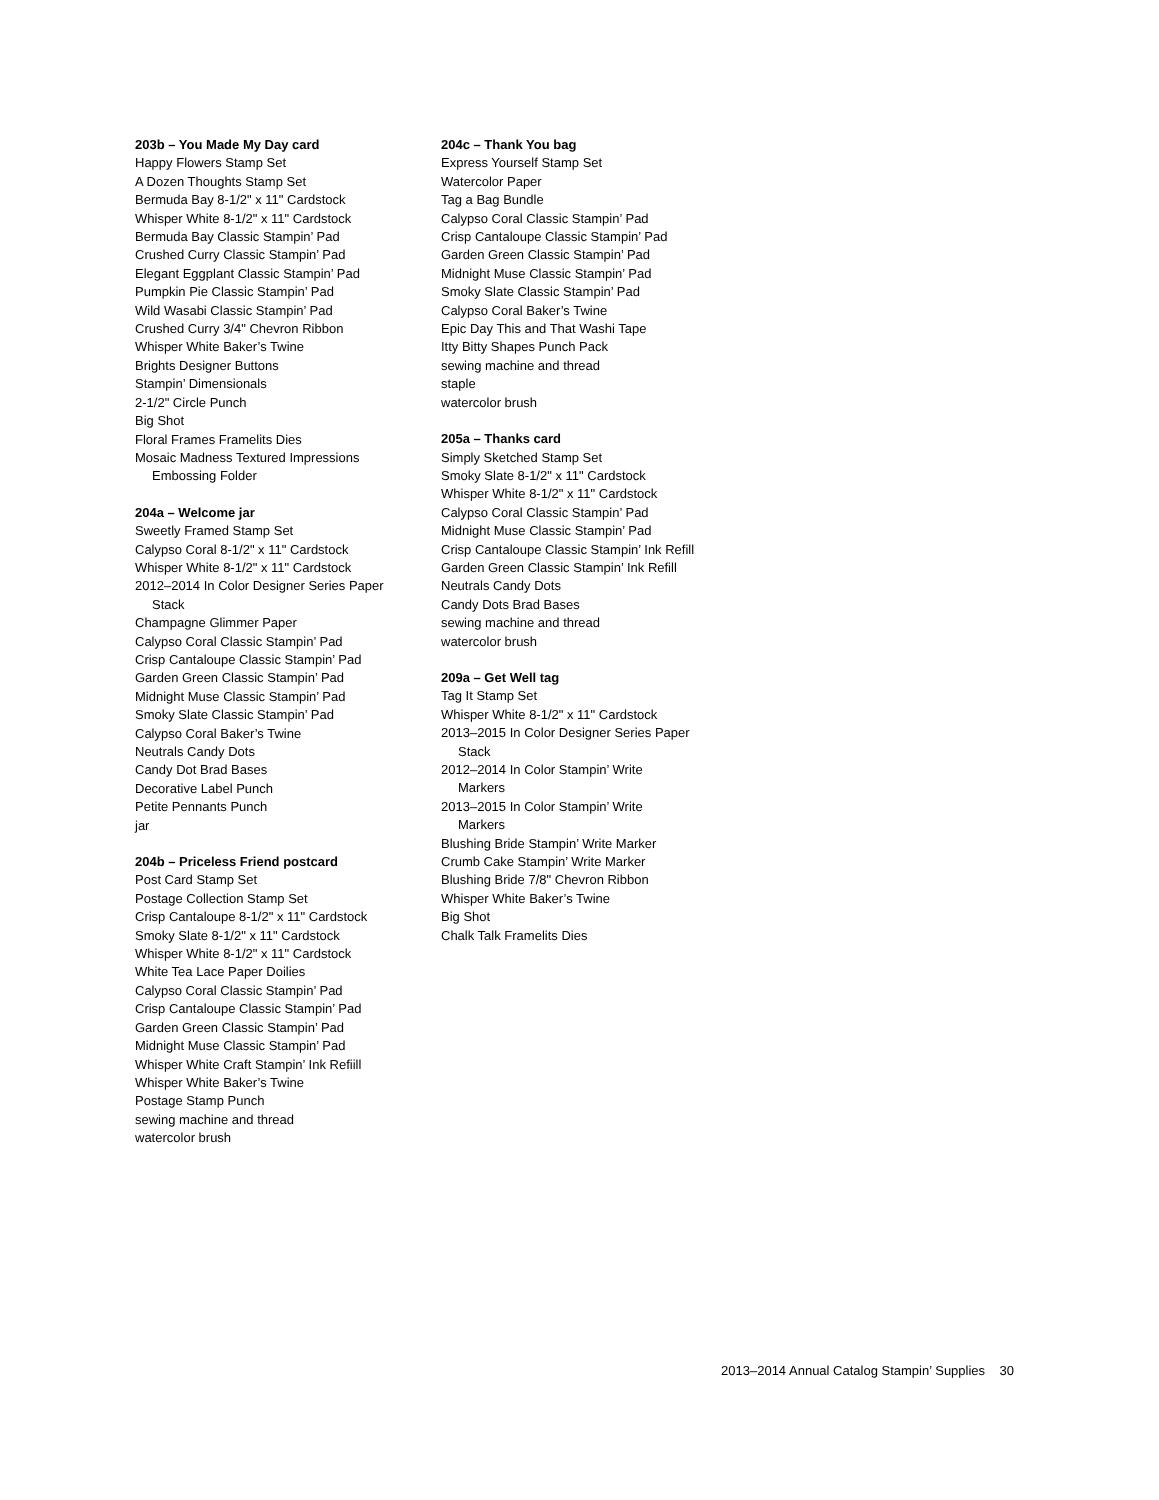203b – You Made My Day card
Happy Flowers Stamp Set
A Dozen Thoughts Stamp Set
Bermuda Bay 8-1/2" x 11" Cardstock
Whisper White 8-1/2" x 11" Cardstock
Bermuda Bay Classic Stampin’ Pad
Crushed Curry Classic Stampin’ Pad
Elegant Eggplant Classic Stampin’ Pad
Pumpkin Pie Classic Stampin’ Pad
Wild Wasabi Classic Stampin’ Pad
Crushed Curry 3/4" Chevron Ribbon
Whisper White Baker’s Twine
Brights Designer Buttons
Stampin’ Dimensionals
2-1/2" Circle Punch
Big Shot
Floral Frames Framelits Dies
Mosaic Madness Textured Impressions
Embossing Folder
204a – Welcome jar
Sweetly Framed Stamp Set
Calypso Coral 8-1/2" x 11" Cardstock
Whisper White 8-1/2" x 11" Cardstock
2012–2014 In Color Designer Series Paper
Stack
Champagne Glimmer Paper
Calypso Coral Classic Stampin’ Pad
Crisp Cantaloupe Classic Stampin’ Pad
Garden Green Classic Stampin’ Pad
Midnight Muse Classic Stampin’ Pad
Smoky Slate Classic Stampin’ Pad
Calypso Coral Baker’s Twine
Neutrals Candy Dots
Candy Dot Brad Bases
Decorative Label Punch
Petite Pennants Punch
jar
204b – Priceless Friend postcard
Post Card Stamp Set
Postage Collection Stamp Set
Crisp Cantaloupe 8-1/2" x 11" Cardstock
Smoky Slate 8-1/2" x 11" Cardstock
Whisper White 8-1/2" x 11" Cardstock
White Tea Lace Paper Doilies
Calypso Coral Classic Stampin’ Pad
Crisp Cantaloupe Classic Stampin’ Pad
Garden Green Classic Stampin’ Pad
Midnight Muse Classic Stampin’ Pad
Whisper White Craft Stampin’ Ink Refiill
Whisper White Baker’s Twine
Postage Stamp Punch
sewing machine and thread
watercolor brush
204c – Thank You bag
Express Yourself Stamp Set
Watercolor Paper
Tag a Bag Bundle
Calypso Coral Classic Stampin’ Pad
Crisp Cantaloupe Classic Stampin’ Pad
Garden Green Classic Stampin’ Pad
Midnight Muse Classic Stampin’ Pad
Smoky Slate Classic Stampin’ Pad
Calypso Coral Baker’s Twine
Epic Day This and That Washi Tape
Itty Bitty Shapes Punch Pack
sewing machine and thread
staple
watercolor brush
205a – Thanks card
Simply Sketched Stamp Set
Smoky Slate 8-1/2" x 11" Cardstock
Whisper White 8-1/2" x 11" Cardstock
Calypso Coral Classic Stampin’ Pad
Midnight Muse Classic Stampin’ Pad
Crisp Cantaloupe Classic Stampin’ Ink Refill
Garden Green Classic Stampin’ Ink Refill
Neutrals Candy Dots
Candy Dots Brad Bases
sewing machine and thread
watercolor brush
209a – Get Well tag
Tag It Stamp Set
Whisper White 8-1/2" x 11" Cardstock
2013–2015 In Color Designer Series Paper
Stack
2012–2014 In Color Stampin’ Write
Markers
2013–2015 In Color Stampin’ Write
Markers
Blushing Bride Stampin’ Write Marker
Crumb Cake Stampin’ Write Marker
Blushing Bride 7/8" Chevron Ribbon
Whisper White Baker’s Twine
Big Shot
Chalk Talk Framelits Dies
2013–2014 Annual Catalog Stampin’ Supplies 30